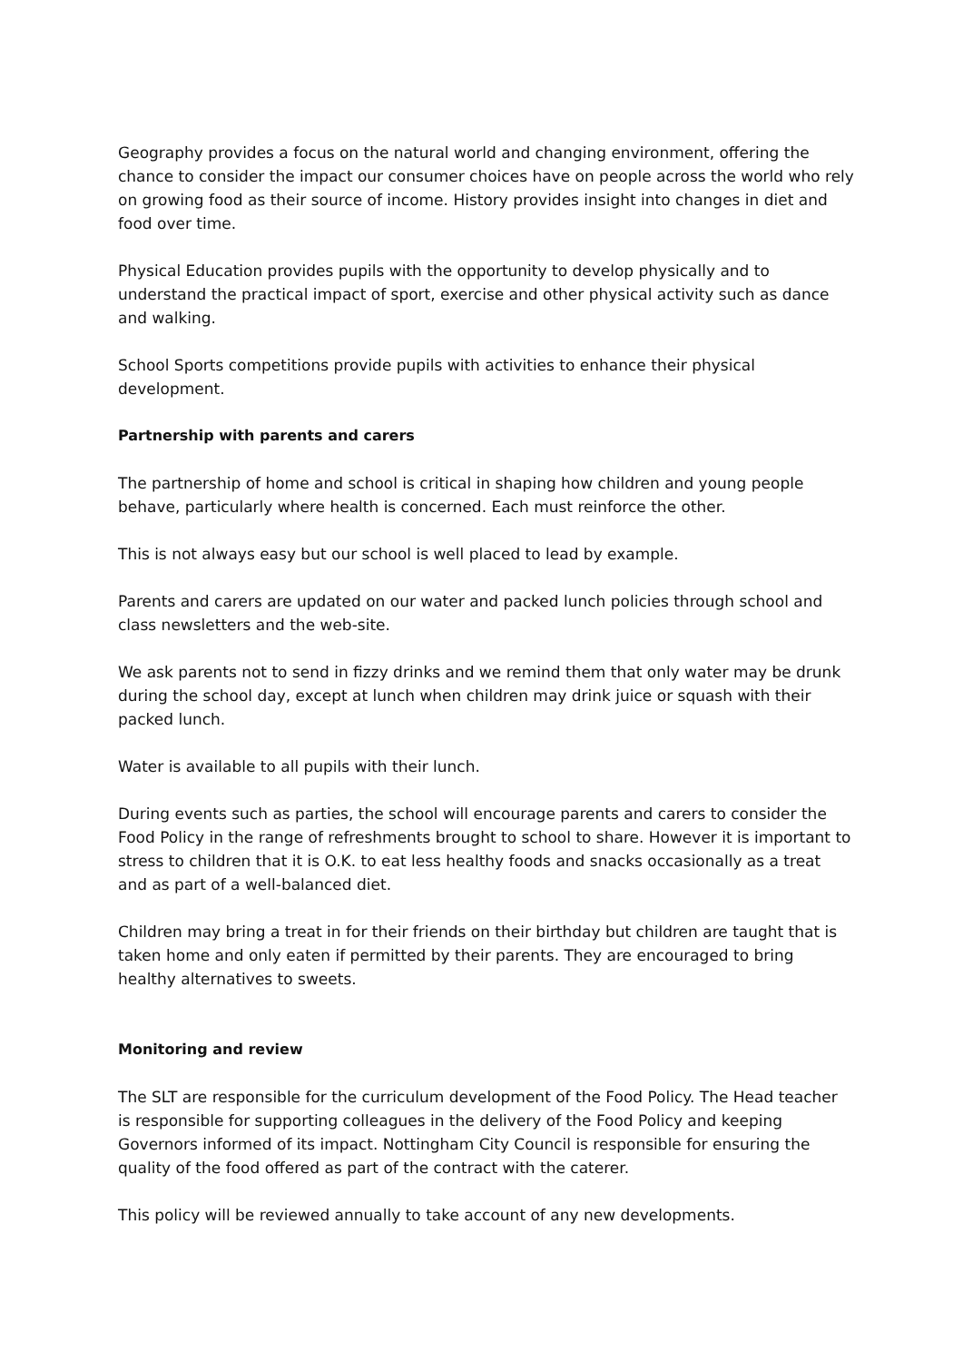Geography provides a focus on the natural world and changing environment, offering the chance to consider the impact our consumer choices have on people across the world who rely on growing food as their source of income. History provides insight into changes in diet and food over time.
Physical Education provides pupils with the opportunity to develop physically and to understand the practical impact of sport, exercise and other physical activity such as dance and walking.
School Sports competitions provide pupils with activities to enhance their physical development.
Partnership with parents and carers
The partnership of home and school is critical in shaping how children and young people behave, particularly where health is concerned. Each must reinforce the other.
This is not always easy but our school is well placed to lead by example.
Parents and carers are updated on our water and packed lunch policies through school and class newsletters and the web-site.
We ask parents not to send in fizzy drinks and we remind them that only water may be drunk during the school day, except at lunch when children may drink juice or squash with their packed lunch.
Water is available to all pupils with their lunch.
During events such as parties, the school will encourage parents and carers to consider the Food Policy in the range of refreshments brought to school to share. However it is important to stress to children that it is O.K. to eat less healthy foods and snacks occasionally as a treat and as part of a well-balanced diet.
Children may bring a treat in for their friends on their birthday but children are taught that is taken home and only eaten if permitted by their parents. They are encouraged to bring healthy alternatives to sweets.
Monitoring and review
The SLT are responsible for the curriculum development of the Food Policy. The Head teacher is responsible for supporting colleagues in the delivery of the Food Policy and keeping Governors informed of its impact. Nottingham City Council is responsible for ensuring the quality of the food offered as part of the contract with the caterer.
This policy will be reviewed annually to take account of any new developments.